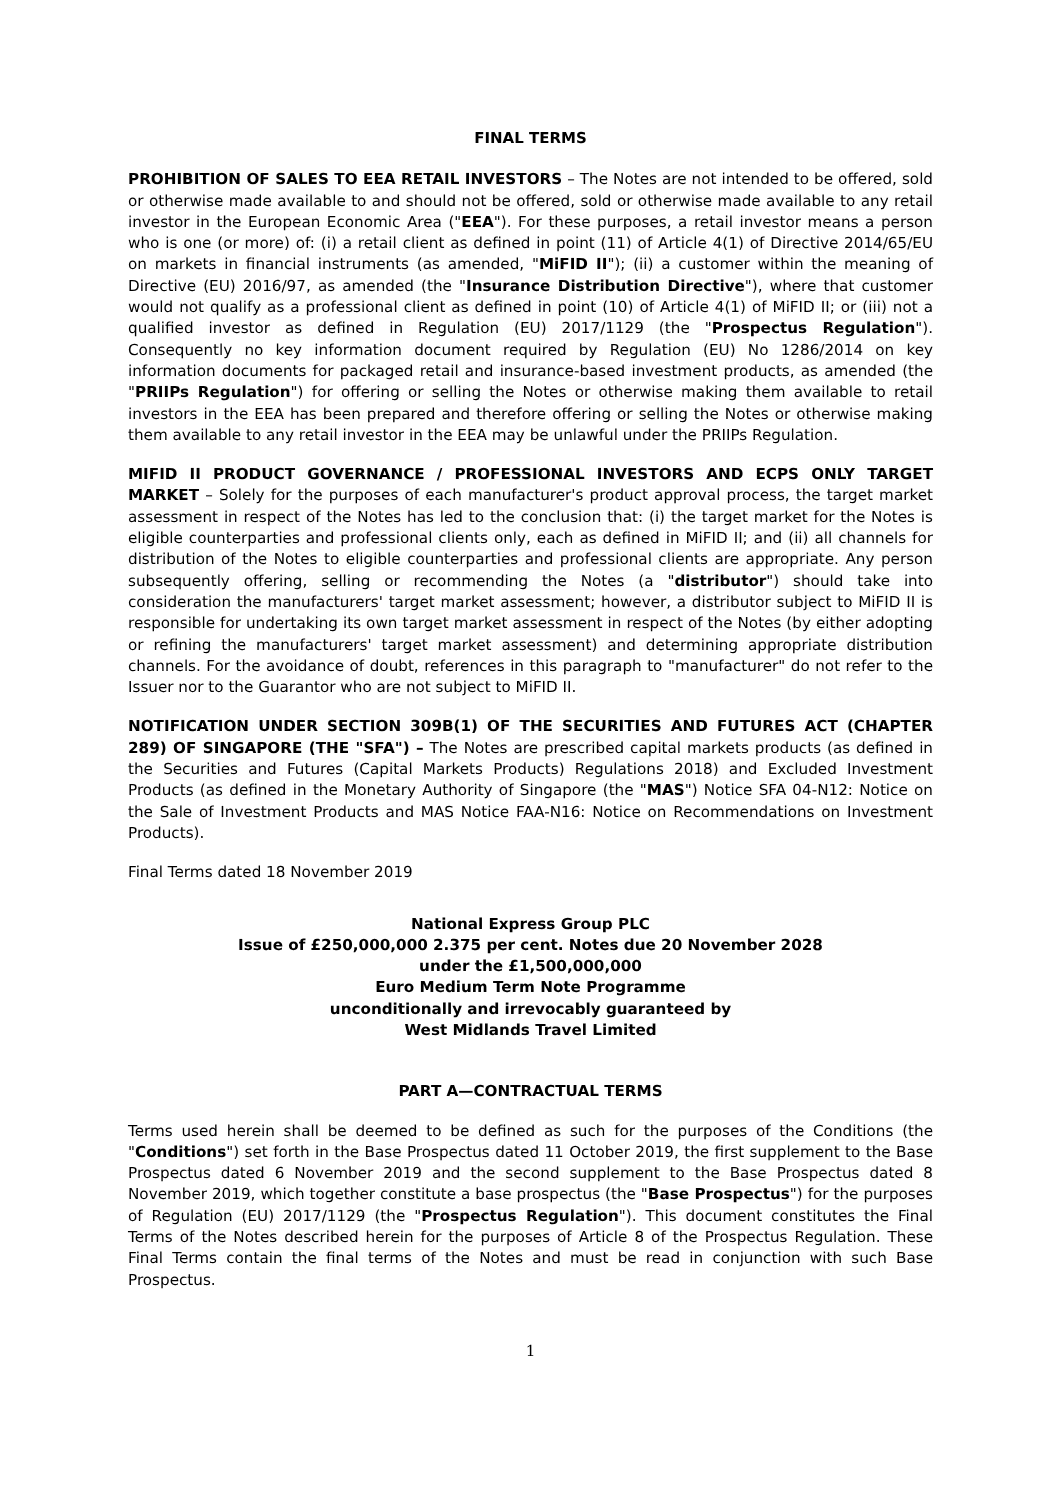FINAL TERMS
PROHIBITION OF SALES TO EEA RETAIL INVESTORS – The Notes are not intended to be offered, sold or otherwise made available to and should not be offered, sold or otherwise made available to any retail investor in the European Economic Area ("EEA"). For these purposes, a retail investor means a person who is one (or more) of: (i) a retail client as defined in point (11) of Article 4(1) of Directive 2014/65/EU on markets in financial instruments (as amended, "MiFID II"); (ii) a customer within the meaning of Directive (EU) 2016/97, as amended (the "Insurance Distribution Directive"), where that customer would not qualify as a professional client as defined in point (10) of Article 4(1) of MiFID II; or (iii) not a qualified investor as defined in Regulation (EU) 2017/1129 (the "Prospectus Regulation"). Consequently no key information document required by Regulation (EU) No 1286/2014 on key information documents for packaged retail and insurance-based investment products, as amended (the "PRIIPs Regulation") for offering or selling the Notes or otherwise making them available to retail investors in the EEA has been prepared and therefore offering or selling the Notes or otherwise making them available to any retail investor in the EEA may be unlawful under the PRIIPs Regulation.
MIFID II PRODUCT GOVERNANCE / PROFESSIONAL INVESTORS AND ECPS ONLY TARGET MARKET – Solely for the purposes of each manufacturer's product approval process, the target market assessment in respect of the Notes has led to the conclusion that: (i) the target market for the Notes is eligible counterparties and professional clients only, each as defined in MiFID II; and (ii) all channels for distribution of the Notes to eligible counterparties and professional clients are appropriate. Any person subsequently offering, selling or recommending the Notes (a "distributor") should take into consideration the manufacturers' target market assessment; however, a distributor subject to MiFID II is responsible for undertaking its own target market assessment in respect of the Notes (by either adopting or refining the manufacturers' target market assessment) and determining appropriate distribution channels. For the avoidance of doubt, references in this paragraph to "manufacturer" do not refer to the Issuer nor to the Guarantor who are not subject to MiFID II.
NOTIFICATION UNDER SECTION 309B(1) OF THE SECURITIES AND FUTURES ACT (CHAPTER 289) OF SINGAPORE (THE "SFA") – The Notes are prescribed capital markets products (as defined in the Securities and Futures (Capital Markets Products) Regulations 2018) and Excluded Investment Products (as defined in the Monetary Authority of Singapore (the "MAS") Notice SFA 04-N12: Notice on the Sale of Investment Products and MAS Notice FAA-N16: Notice on Recommendations on Investment Products).
Final Terms dated 18 November 2019
National Express Group PLC
Issue of £250,000,000 2.375 per cent. Notes due 20 November 2028
under the £1,500,000,000
Euro Medium Term Note Programme
unconditionally and irrevocably guaranteed by
West Midlands Travel Limited
PART A—CONTRACTUAL TERMS
Terms used herein shall be deemed to be defined as such for the purposes of the Conditions (the "Conditions") set forth in the Base Prospectus dated 11 October 2019, the first supplement to the Base Prospectus dated 6 November 2019 and the second supplement to the Base Prospectus dated 8 November 2019, which together constitute a base prospectus (the "Base Prospectus") for the purposes of Regulation (EU) 2017/1129 (the "Prospectus Regulation"). This document constitutes the Final Terms of the Notes described herein for the purposes of Article 8 of the Prospectus Regulation. These Final Terms contain the final terms of the Notes and must be read in conjunction with such Base Prospectus.
1